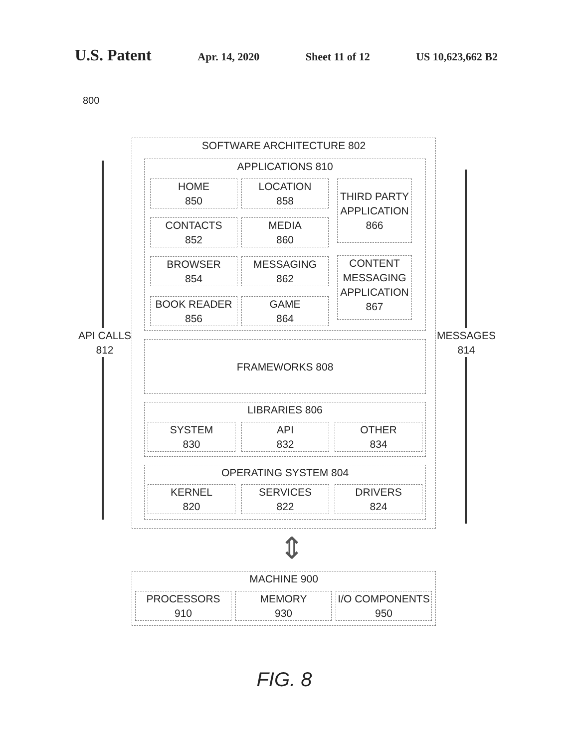U.S. Patent Apr. 14, 2020 Sheet 11 of 12 US 10,623,662 B2
800
API CALLS
812
MESSAGES
814
SOFTWARE ARCHITECTURE 802
APPLICATIONS 810
HOME
850
LOCATION
858
THIRD PARTY
APPLICATION
866
CONTACTS
852
MEDIA
860
BROWSER
854
MESSAGING
862
CONTENT
MESSAGING
APPLICATION
867
BOOK READER
856
GAME
864
FRAMEWORKS 808
LIBRARIES 806
SYSTEM
830
API
832
OTHER
834
OPERATING SYSTEM 804
KERNEL
820
SERVICES
822
DRIVERS
824
⇕
MACHINE 900
PROCESSORS
910
MEMORY
930
I/O COMPONENTS
950
FIG. 8